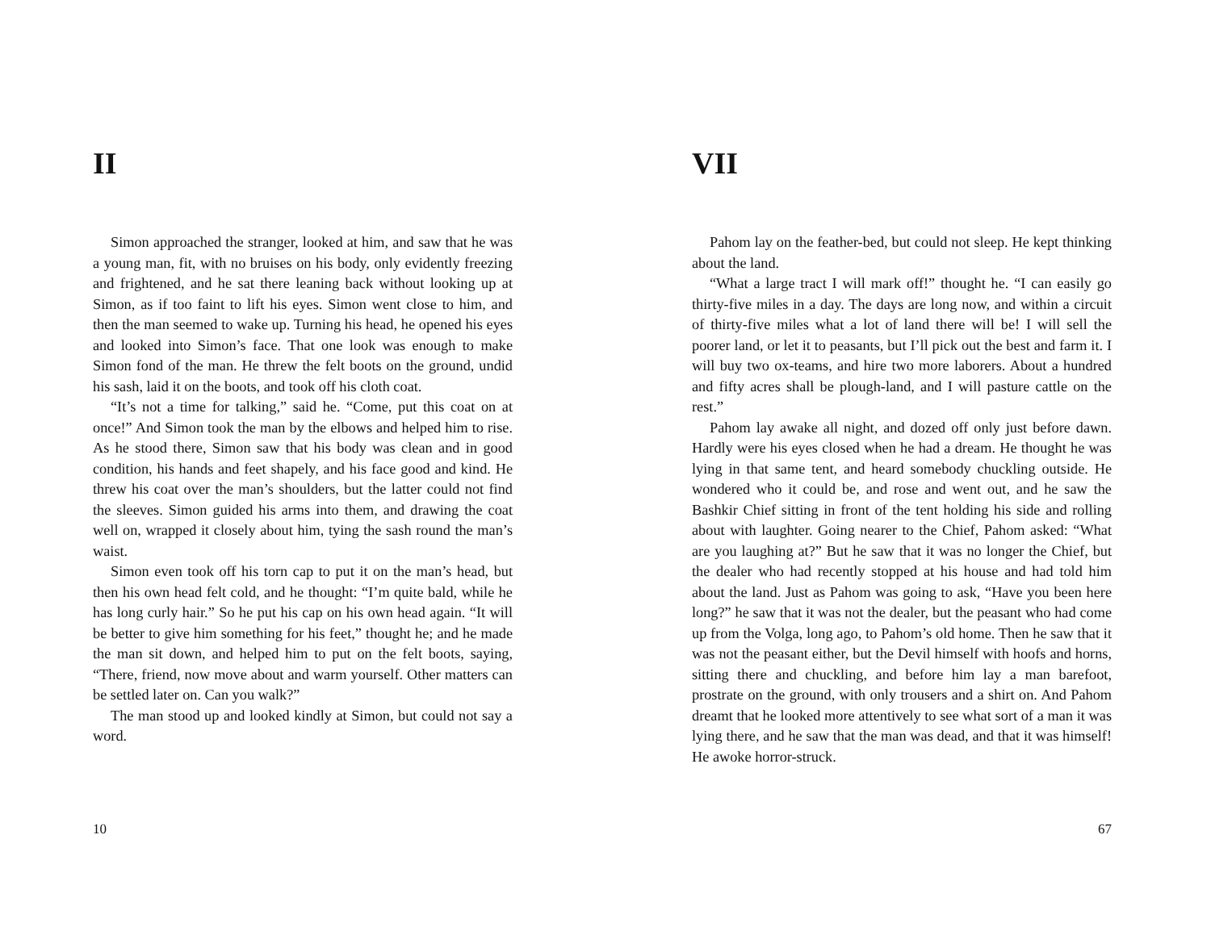II
Simon approached the stranger, looked at him, and saw that he was a young man, fit, with no bruises on his body, only evidently freezing and frightened, and he sat there leaning back without looking up at Simon, as if too faint to lift his eyes. Simon went close to him, and then the man seemed to wake up. Turning his head, he opened his eyes and looked into Simon’s face. That one look was enough to make Simon fond of the man. He threw the felt boots on the ground, undid his sash, laid it on the boots, and took off his cloth coat.
“It’s not a time for talking,” said he. “Come, put this coat on at once!” And Simon took the man by the elbows and helped him to rise. As he stood there, Simon saw that his body was clean and in good condition, his hands and feet shapely, and his face good and kind. He threw his coat over the man’s shoulders, but the latter could not find the sleeves. Simon guided his arms into them, and drawing the coat well on, wrapped it closely about him, tying the sash round the man’s waist.
Simon even took off his torn cap to put it on the man’s head, but then his own head felt cold, and he thought: “I’m quite bald, while he has long curly hair.” So he put his cap on his own head again. “It will be better to give him something for his feet,” thought he; and he made the man sit down, and helped him to put on the felt boots, saying, “There, friend, now move about and warm yourself. Other matters can be settled later on. Can you walk?”
The man stood up and looked kindly at Simon, but could not say a word.
10
VII
Pahom lay on the feather-bed, but could not sleep. He kept thinking about the land.
“What a large tract I will mark off!” thought he. “I can easily go thirty-five miles in a day. The days are long now, and within a circuit of thirty-five miles what a lot of land there will be! I will sell the poorer land, or let it to peasants, but I’ll pick out the best and farm it. I will buy two ox-teams, and hire two more laborers. About a hundred and fifty acres shall be plough-land, and I will pasture cattle on the rest.”
Pahom lay awake all night, and dozed off only just before dawn. Hardly were his eyes closed when he had a dream. He thought he was lying in that same tent, and heard somebody chuckling outside. He wondered who it could be, and rose and went out, and he saw the Bashkir Chief sitting in front of the tent holding his side and rolling about with laughter. Going nearer to the Chief, Pahom asked: “What are you laughing at?” But he saw that it was no longer the Chief, but the dealer who had recently stopped at his house and had told him about the land. Just as Pahom was going to ask, “Have you been here long?” he saw that it was not the dealer, but the peasant who had come up from the Volga, long ago, to Pahom’s old home. Then he saw that it was not the peasant either, but the Devil himself with hoofs and horns, sitting there and chuckling, and before him lay a man barefoot, prostrate on the ground, with only trousers and a shirt on. And Pahom dreamt that he looked more attentively to see what sort of a man it was lying there, and he saw that the man was dead, and that it was himself! He awoke horror-struck.
67